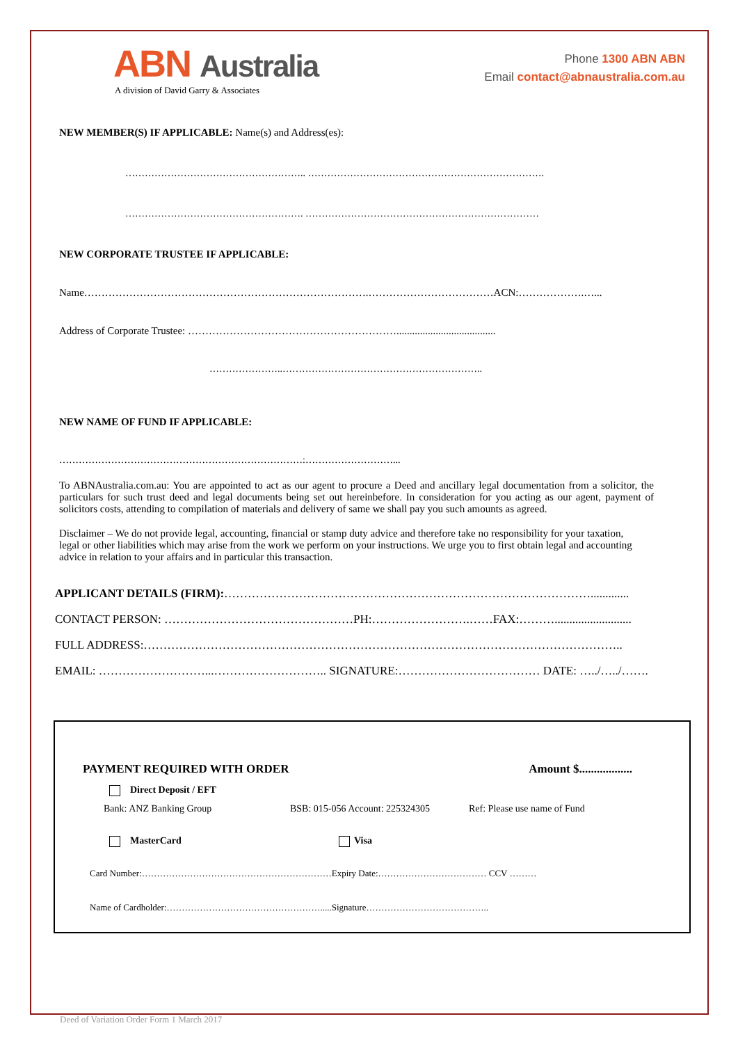ABN Australia
A division of David Garry & Associates
Phone 1300 ABN ABN
Email contact@abnaustralia.com.au
NEW MEMBER(S) IF APPLICABLE: Name(s) and Address(es):
……………………………………………….. ……………………………………………………………….
………………………………………………. ………………………………………………………………
NEW CORPORATE TRUSTEE IF APPLICABLE:
Name……………………………………………………………………….………………………………ACN:……………….…...
Address of Corporate Trustee: ……………………………………………………......................................
…………………..……………………………………………………..
NEW NAME OF FUND IF APPLICABLE:
…………………………………………………………………:………………………...
To ABNAustralia.com.au: You are appointed to act as our agent to procure a Deed and ancillary legal documentation from a solicitor, the particulars for such trust deed and legal documents being set out hereinbefore. In consideration for you acting as our agent, payment of solicitors costs, attending to compilation of materials and delivery of same we shall pay you such amounts as agreed.
Disclaimer – We do not provide legal, accounting, financial or stamp duty advice and therefore take no responsibility for your taxation, legal or other liabilities which may arise from the work we perform on your instructions. We urge you to first obtain legal and accounting advice in relation to your affairs and in particular this transaction.
APPLICANT DETAILS (FIRM):………………………………………………………………………………….............
CONTACT PERSON: …………………………………………PH:…………………….……FAX:………..........................
FULL ADDRESS:…………………………………………………………………………………………………………..
EMAIL: ………………………...……………………….. SIGNATURE:……………………………… DATE: …../…../…….
PAYMENT REQUIRED WITH ORDER Amount $..................
Direct Deposit / EFT
Bank: ANZ Banking Group BSB: 015-056 Account: 225324305 Ref: Please use name of Fund
MasterCard Visa
Card Number:………………………………………………………Expiry Date:……………………………… CCV ………
Name of Cardholder:…………………………………………….....Signature…………………………………..
Deed of Variation Order Form 1 March 2017